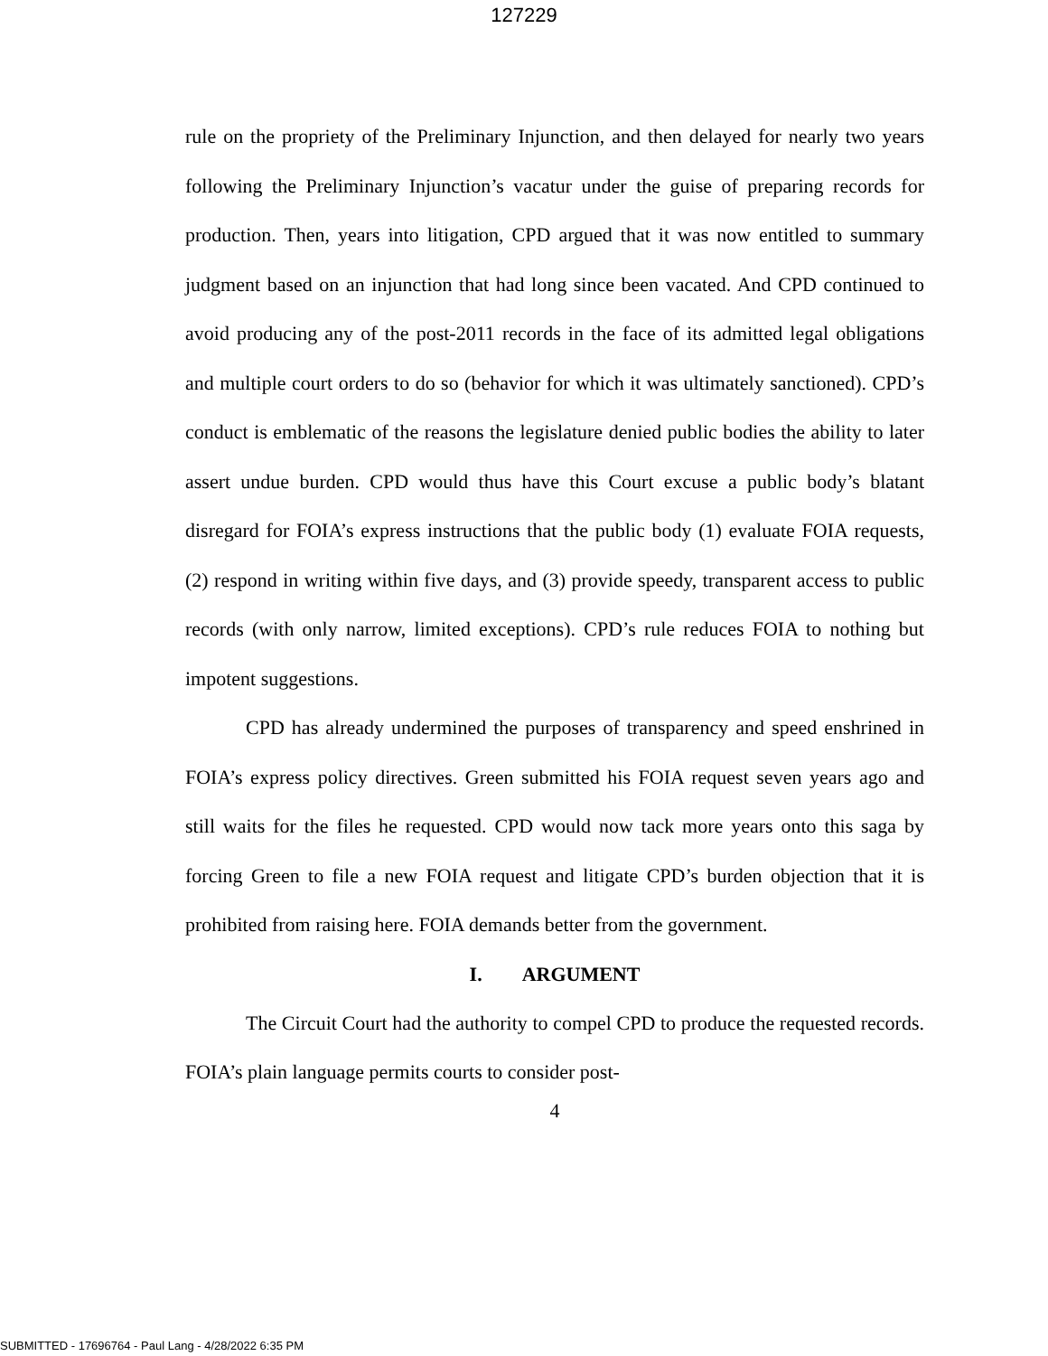127229
rule on the propriety of the Preliminary Injunction, and then delayed for nearly two years following the Preliminary Injunction’s vacatur under the guise of preparing records for production. Then, years into litigation, CPD argued that it was now entitled to summary judgment based on an injunction that had long since been vacated. And CPD continued to avoid producing any of the post-2011 records in the face of its admitted legal obligations and multiple court orders to do so (behavior for which it was ultimately sanctioned). CPD’s conduct is emblematic of the reasons the legislature denied public bodies the ability to later assert undue burden. CPD would thus have this Court excuse a public body’s blatant disregard for FOIA’s express instructions that the public body (1) evaluate FOIA requests, (2) respond in writing within five days, and (3) provide speedy, transparent access to public records (with only narrow, limited exceptions). CPD’s rule reduces FOIA to nothing but impotent suggestions.
CPD has already undermined the purposes of transparency and speed enshrined in FOIA’s express policy directives. Green submitted his FOIA request seven years ago and still waits for the files he requested. CPD would now tack more years onto this saga by forcing Green to file a new FOIA request and litigate CPD’s burden objection that it is prohibited from raising here. FOIA demands better from the government.
I. ARGUMENT
The Circuit Court had the authority to compel CPD to produce the requested records. FOIA’s plain language permits courts to consider post-
4
SUBMITTED - 17696764 - Paul Lang - 4/28/2022 6:35 PM